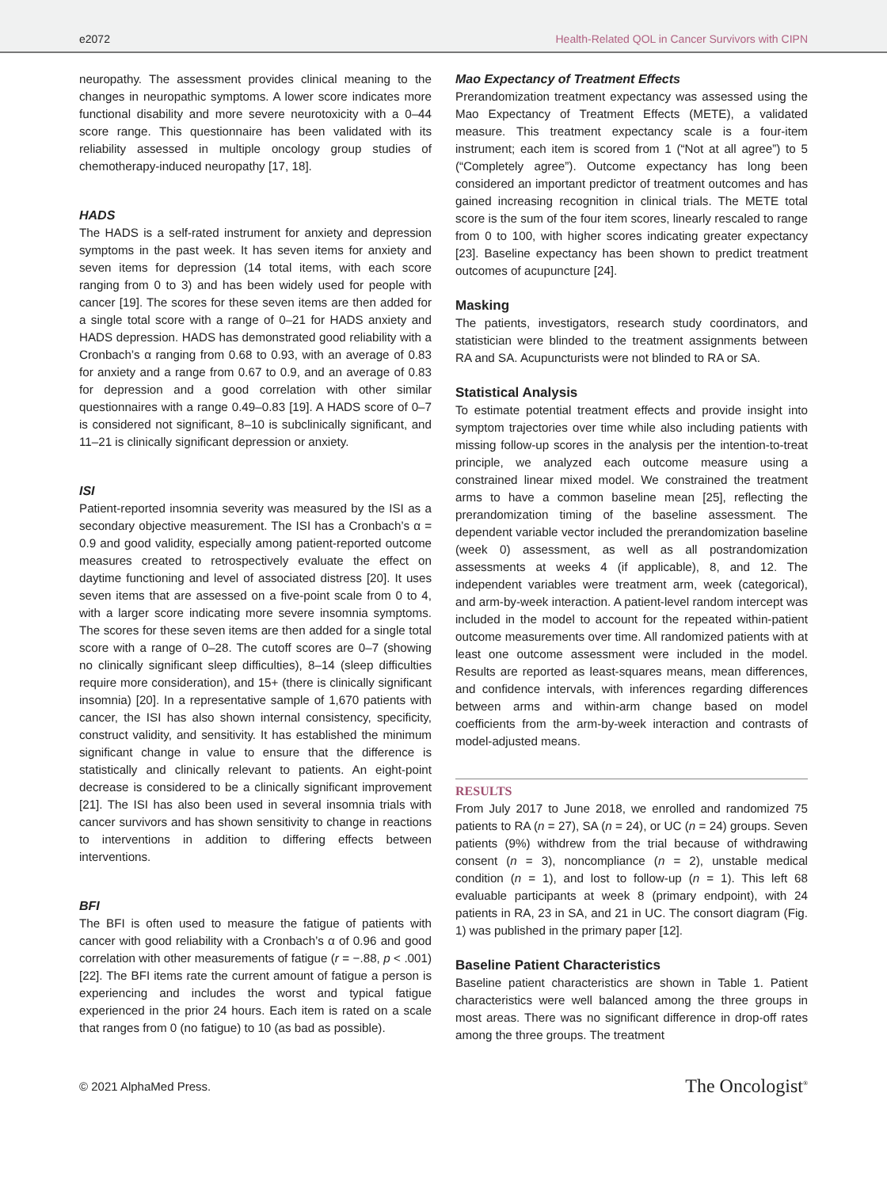e2072 Health-Related QOL in Cancer Survivors with CIPN
neuropathy. The assessment provides clinical meaning to the changes in neuropathic symptoms. A lower score indicates more functional disability and more severe neurotoxicity with a 0–44 score range. This questionnaire has been validated with its reliability assessed in multiple oncology group studies of chemotherapy-induced neuropathy [17, 18].
HADS
The HADS is a self-rated instrument for anxiety and depression symptoms in the past week. It has seven items for anxiety and seven items for depression (14 total items, with each score ranging from 0 to 3) and has been widely used for people with cancer [19]. The scores for these seven items are then added for a single total score with a range of 0–21 for HADS anxiety and HADS depression. HADS has demonstrated good reliability with a Cronbach’s α ranging from 0.68 to 0.93, with an average of 0.83 for anxiety and a range from 0.67 to 0.9, and an average of 0.83 for depression and a good correlation with other similar questionnaires with a range 0.49–0.83 [19]. A HADS score of 0–7 is considered not significant, 8–10 is subclinically significant, and 11–21 is clinically significant depression or anxiety.
ISI
Patient-reported insomnia severity was measured by the ISI as a secondary objective measurement. The ISI has a Cronbach’s α = 0.9 and good validity, especially among patient-reported outcome measures created to retrospectively evaluate the effect on daytime functioning and level of associated distress [20]. It uses seven items that are assessed on a five-point scale from 0 to 4, with a larger score indicating more severe insomnia symptoms. The scores for these seven items are then added for a single total score with a range of 0–28. The cutoff scores are 0–7 (showing no clinically significant sleep difficulties), 8–14 (sleep difficulties require more consideration), and 15+ (there is clinically significant insomnia) [20]. In a representative sample of 1,670 patients with cancer, the ISI has also shown internal consistency, specificity, construct validity, and sensitivity. It has established the minimum significant change in value to ensure that the difference is statistically and clinically relevant to patients. An eight-point decrease is considered to be a clinically significant improvement [21]. The ISI has also been used in several insomnia trials with cancer survivors and has shown sensitivity to change in reactions to interventions in addition to differing effects between interventions.
BFI
The BFI is often used to measure the fatigue of patients with cancer with good reliability with a Cronbach’s α of 0.96 and good correlation with other measurements of fatigue (r = −.88, p < .001) [22]. The BFI items rate the current amount of fatigue a person is experiencing and includes the worst and typical fatigue experienced in the prior 24 hours. Each item is rated on a scale that ranges from 0 (no fatigue) to 10 (as bad as possible).
Mao Expectancy of Treatment Effects
Prerandomization treatment expectancy was assessed using the Mao Expectancy of Treatment Effects (METE), a validated measure. This treatment expectancy scale is a four-item instrument; each item is scored from 1 (“Not at all agree”) to 5 (“Completely agree”). Outcome expectancy has long been considered an important predictor of treatment outcomes and has gained increasing recognition in clinical trials. The METE total score is the sum of the four item scores, linearly rescaled to range from 0 to 100, with higher scores indicating greater expectancy [23]. Baseline expectancy has been shown to predict treatment outcomes of acupuncture [24].
Masking
The patients, investigators, research study coordinators, and statistician were blinded to the treatment assignments between RA and SA. Acupuncturists were not blinded to RA or SA.
Statistical Analysis
To estimate potential treatment effects and provide insight into symptom trajectories over time while also including patients with missing follow-up scores in the analysis per the intention-to-treat principle, we analyzed each outcome measure using a constrained linear mixed model. We constrained the treatment arms to have a common baseline mean [25], reflecting the prerandomization timing of the baseline assessment. The dependent variable vector included the prerandomization baseline (week 0) assessment, as well as all postrandomization assessments at weeks 4 (if applicable), 8, and 12. The independent variables were treatment arm, week (categorical), and arm-by-week interaction. A patient-level random intercept was included in the model to account for the repeated within-patient outcome measurements over time. All randomized patients with at least one outcome assessment were included in the model. Results are reported as least-squares means, mean differences, and confidence intervals, with inferences regarding differences between arms and within-arm change based on model coefficients from the arm-by-week interaction and contrasts of model-adjusted means.
RESULTS
From July 2017 to June 2018, we enrolled and randomized 75 patients to RA (n = 27), SA (n = 24), or UC (n = 24) groups. Seven patients (9%) withdrew from the trial because of withdrawing consent (n = 3), noncompliance (n = 2), unstable medical condition (n = 1), and lost to follow-up (n = 1). This left 68 evaluable participants at week 8 (primary endpoint), with 24 patients in RA, 23 in SA, and 21 in UC. The consort diagram (Fig. 1) was published in the primary paper [12].
Baseline Patient Characteristics
Baseline patient characteristics are shown in Table 1. Patient characteristics were well balanced among the three groups in most areas. There was no significant difference in drop-off rates among the three groups. The treatment
© 2021 AlphaMed Press. The Oncologist<sup>®</sup>